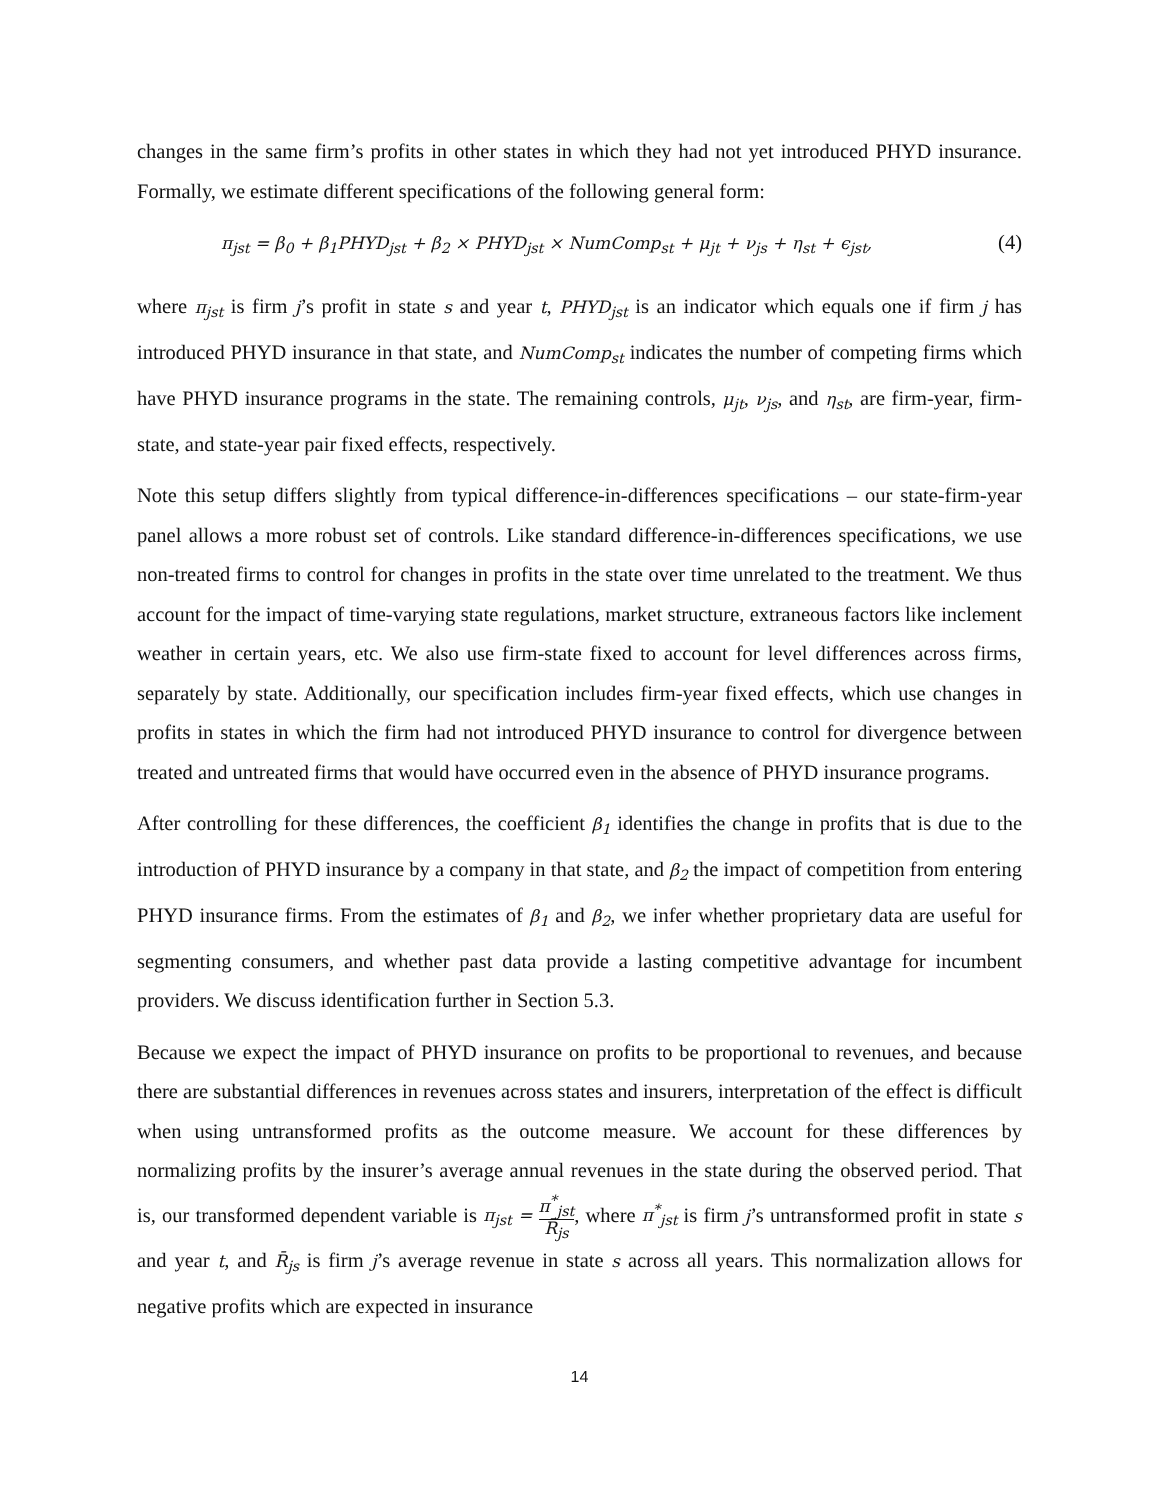changes in the same firm’s profits in other states in which they had not yet introduced PHYD insurance. Formally, we estimate different specifications of the following general form:
π<sub>jst</sub> = β<sub>0</sub> + β<sub>1</sub>PHYD<sub>jst</sub> + β<sub>2</sub> × PHYD<sub>jst</sub> × NumComp<sub>st</sub> + μ<sub>jt</sub> + ν<sub>js</sub> + η<sub>st</sub> + ϵ<sub>jst</sub>, (4)
where π<sub>jst</sub> is firm j’s profit in state s and year t, PHYD<sub>jst</sub> is an indicator which equals one if firm j has introduced PHYD insurance in that state, and NumComp<sub>st</sub> indicates the number of competing firms which have PHYD insurance programs in the state. The remaining controls, μ<sub>jt</sub>, ν<sub>js</sub>, and η<sub>st</sub>, are firm-year, firm-state, and state-year pair fixed effects, respectively.
Note this setup differs slightly from typical difference-in-differences specifications – our state-firm-year panel allows a more robust set of controls. Like standard difference-in-differences specifications, we use non-treated firms to control for changes in profits in the state over time unrelated to the treatment. We thus account for the impact of time-varying state regulations, market structure, extraneous factors like inclement weather in certain years, etc. We also use firm-state fixed to account for level differences across firms, separately by state. Additionally, our specification includes firm-year fixed effects, which use changes in profits in states in which the firm had not introduced PHYD insurance to control for divergence between treated and untreated firms that would have occurred even in the absence of PHYD insurance programs.
After controlling for these differences, the coefficient β<sub>1</sub> identifies the change in profits that is due to the introduction of PHYD insurance by a company in that state, and β<sub>2</sub> the impact of competition from entering PHYD insurance firms. From the estimates of β<sub>1</sub> and β<sub>2</sub>, we infer whether proprietary data are useful for segmenting consumers, and whether past data provide a lasting competitive advantage for incumbent providers. We discuss identification further in Section 5.3.
Because we expect the impact of PHYD insurance on profits to be proportional to revenues, and because there are substantial differences in revenues across states and insurers, interpretation of the effect is difficult when using untransformed profits as the outcome measure. We account for these differences by normalizing profits by the insurer’s average annual revenues in the state during the observed period. That is, our transformed dependent variable is π<sub>jst</sub> = π<sup>*</sup><sub>jst</sub> R̄<sub>js</sub>, where π<sup>*</sup><sub>jst</sub> is firm j’s untransformed profit in state s and year t, and R̄<sub>js</sub> is firm j’s average revenue in state s across all years. This normalization allows for negative profits which are expected in insurance
14